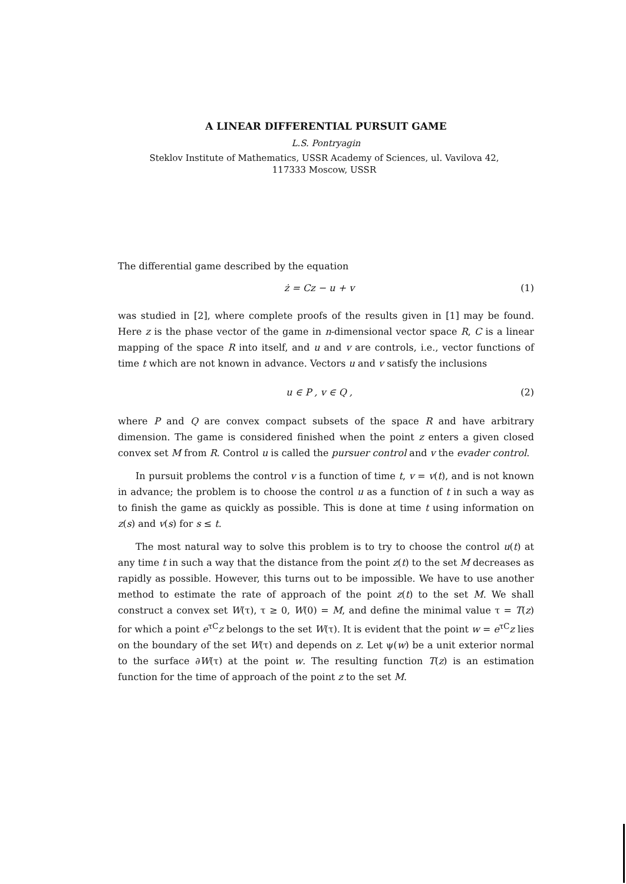A LINEAR DIFFERENTIAL PURSUIT GAME
L.S. Pontryagin
Steklov Institute of Mathematics, USSR Academy of Sciences, ul. Vavilova 42,
117333 Moscow, USSR
The differential game described by the equation
ż = Cz − u + v (1)
was studied in [2], where complete proofs of the results given in [1] may be found. Here z is the phase vector of the game in n-dimensional vector space R, C is a linear mapping of the space R into itself, and u and v are controls, i.e., vector functions of time t which are not known in advance. Vectors u and v satisfy the inclusions
u ∈ P , v ∈ Q , (2)
where P and Q are convex compact subsets of the space R and have arbitrary dimension. The game is considered finished when the point z enters a given closed convex set M from R. Control u is called the pursuer control and v the evader control.
In pursuit problems the control v is a function of time t, v = v(t), and is not known in advance; the problem is to choose the control u as a function of t in such a way as to finish the game as quickly as possible. This is done at time t using information on z(s) and v(s) for s ≤ t.
The most natural way to solve this problem is to try to choose the control u(t) at any time t in such a way that the distance from the point z(t) to the set M decreases as rapidly as possible. However, this turns out to be impossible. We have to use another method to estimate the rate of approach of the point z(t) to the set M. We shall construct a convex set W(τ), τ ≥ 0, W(0) = M, and define the minimal value τ = T(z) for which a point e<sup>τC</sup>z belongs to the set W(τ). It is evident that the point w = e<sup>τC</sup>z lies on the boundary of the set W(τ) and depends on z. Let ψ(w) be a unit exterior normal to the surface ∂W(τ) at the point w. The resulting function T(z) is an estimation function for the time of approach of the point z to the set M.